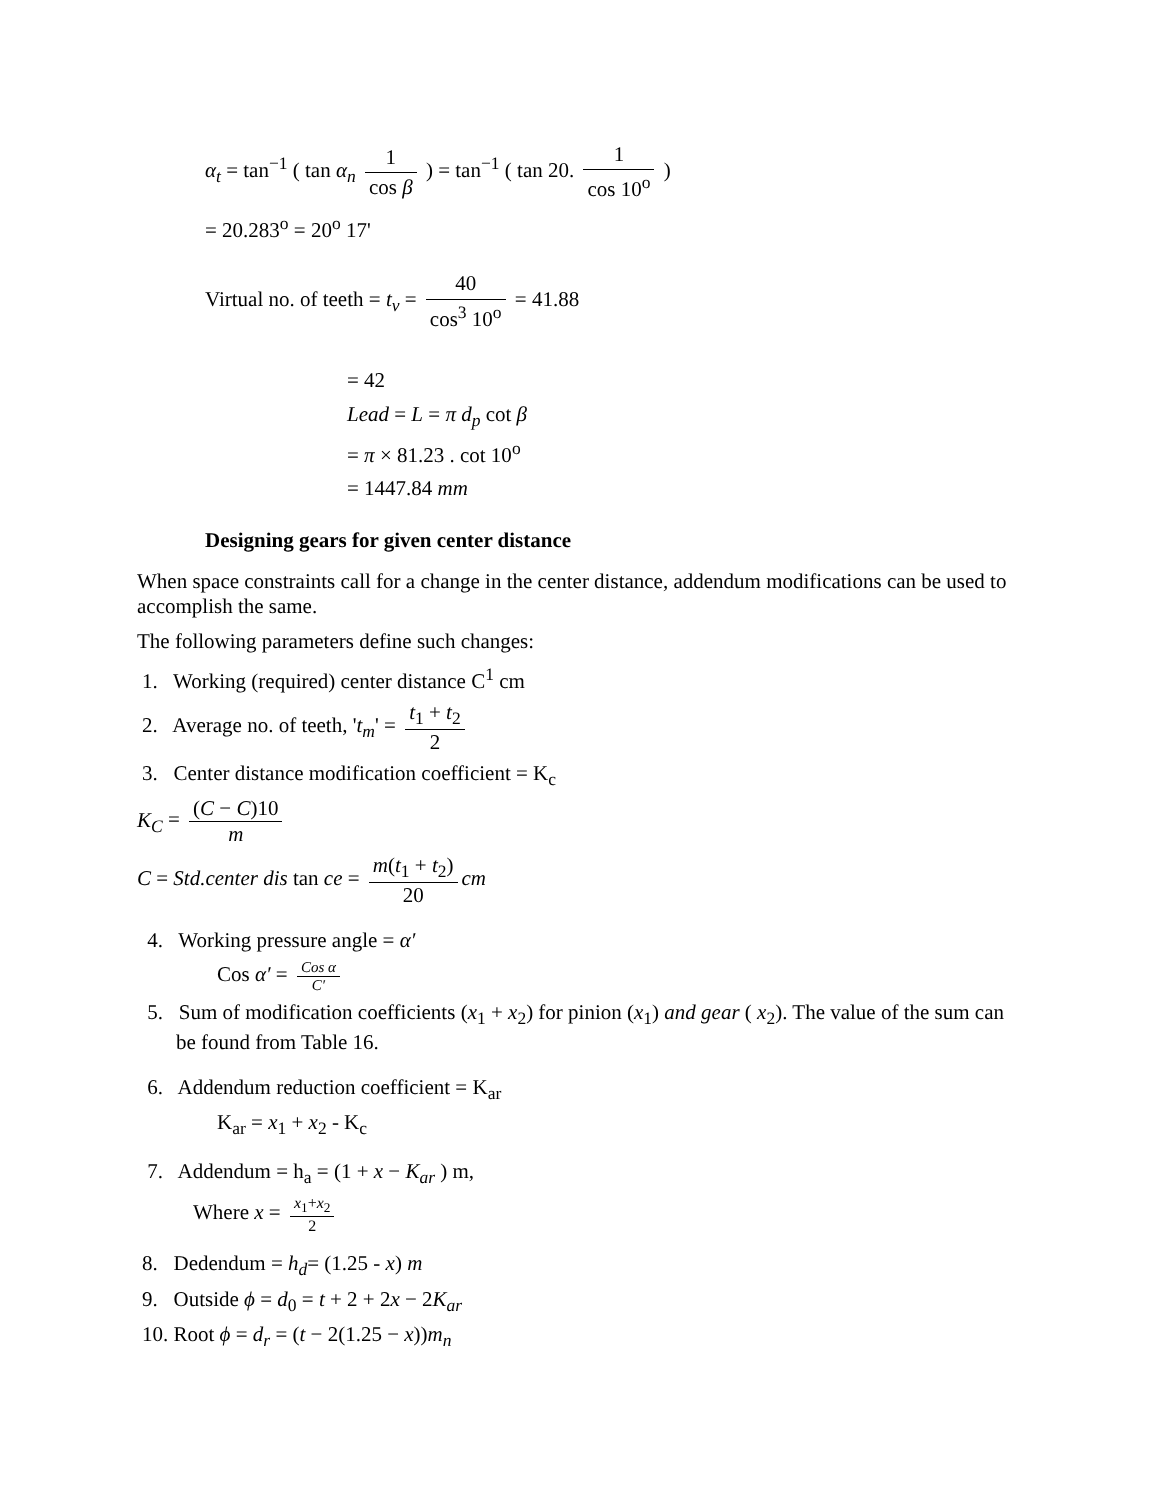α<sub>t</sub> = tan<sup>−1</sup> ( tan α<sub>n</sub> 1 cos β ) = tan<sup>−1</sup> ( tan 20. 1 cos 10<sup>o</sup> )
= 20.283<sup>o</sup> = 20<sup>o</sup> 17'
Virtual no. of teeth = t<sub>v</sub> = 40 cos<sup>3</sup> 10<sup>o</sup> = 41.88
= 42
Lead = L = π d<sub>p</sub> cot β
= π × 81.23 . cot 10<sup>o</sup>
= 1447.84 mm
Designing gears for given center distance
When space constraints call for a change in the center distance, addendum modifications can be used to accomplish the same.
The following parameters define such changes:
1. Working (required) center distance C<sup>1</sup> cm
2. Average no. of teeth, 't<sub>m</sub>' = t<sub>1</sub> + t<sub>2</sub> 2
3. Center distance modification coefficient = K<sub>c</sub>
K<sub>C</sub> = (C − C)10 m
C = Std.center dis tan ce = m(t<sub>1</sub> + t<sub>2</sub>) 20 cm
4. Working pressure angle = α′
Cos α′ = Cos α C′
5. Sum of modification coefficients (x<sub>1</sub> + x<sub>2</sub>) for pinion (x<sub>1</sub>) and gear ( x<sub>2</sub>). The value of the sum can be found from Table 16.
6. Addendum reduction coefficient = K<sub>ar</sub>
K<sub>ar</sub> = x<sub>1</sub> + x<sub>2</sub> - K<sub>c</sub>
7. Addendum = h<sub>a</sub> = (1 + x − K<sub>ar</sub> ) m,
Where x = x<sub>1</sub>+x<sub>2</sub> 2
8. Dedendum = h<sub>d</sub>= (1.25 - x) m
9. Outside ϕ = d<sub>0</sub> = t + 2 + 2x − 2K<sub>ar</sub>
10. Root ϕ = d<sub>r</sub> = (t − 2(1.25 − x))m<sub>n</sub>